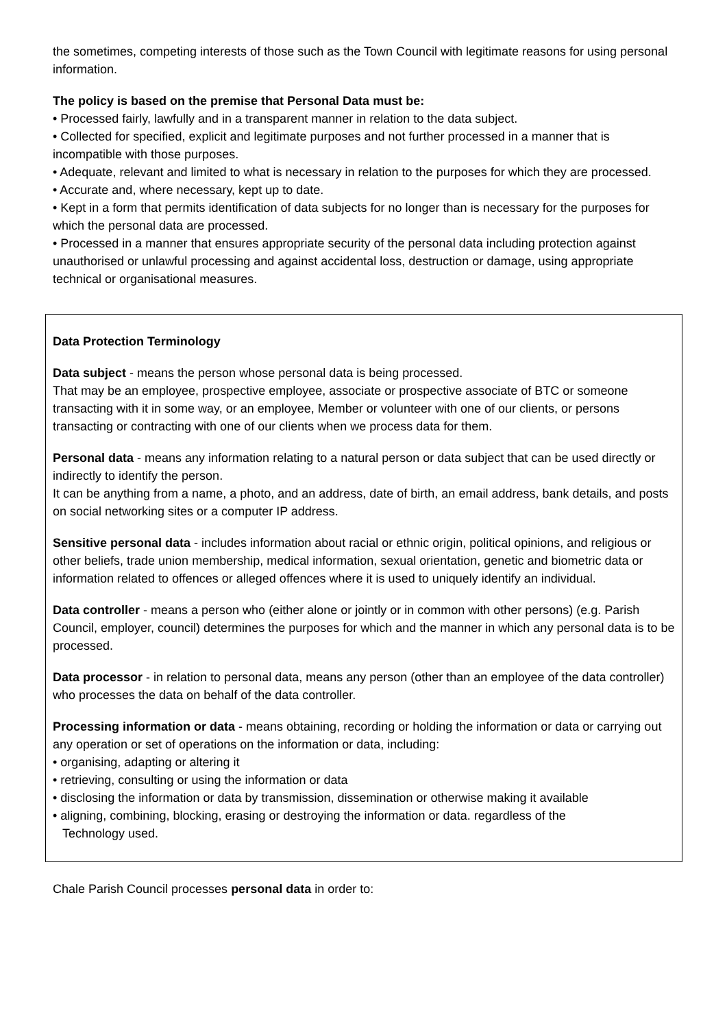the sometimes, competing interests of those such as the Town Council with legitimate reasons for using personal information.
The policy is based on the premise that Personal Data must be:
• Processed fairly, lawfully and in a transparent manner in relation to the data subject.
• Collected for specified, explicit and legitimate purposes and not further processed in a manner that is incompatible with those purposes.
• Adequate, relevant and limited to what is necessary in relation to the purposes for which they are processed.
• Accurate and, where necessary, kept up to date.
• Kept in a form that permits identification of data subjects for no longer than is necessary for the purposes for which the personal data are processed.
• Processed in a manner that ensures appropriate security of the personal data including protection against unauthorised or unlawful processing and against accidental loss, destruction or damage, using appropriate technical or organisational measures.
Data Protection Terminology
Data subject - means the person whose personal data is being processed.
That may be an employee, prospective employee, associate or prospective associate of BTC or someone transacting with it in some way, or an employee, Member or volunteer with one of our clients, or persons transacting or contracting with one of our clients when we process data for them.
Personal data - means any information relating to a natural person or data subject that can be used directly or indirectly to identify the person.
It can be anything from a name, a photo, and an address, date of birth, an email address, bank details, and posts on social networking sites or a computer IP address.
Sensitive personal data - includes information about racial or ethnic origin, political opinions, and religious or other beliefs, trade union membership, medical information, sexual orientation, genetic and biometric data or information related to offences or alleged offences where it is used to uniquely identify an individual.
Data controller - means a person who (either alone or jointly or in common with other persons) (e.g. Parish Council, employer, council) determines the purposes for which and the manner in which any personal data is to be processed.
Data processor - in relation to personal data, means any person (other than an employee of the data controller) who processes the data on behalf of the data controller.
Processing information or data - means obtaining, recording or holding the information or data or carrying out any operation or set of operations on the information or data, including:
• organising, adapting or altering it
• retrieving, consulting or using the information or data
• disclosing the information or data by transmission, dissemination or otherwise making it available
• aligning, combining, blocking, erasing or destroying the information or data. regardless of the
Technology used.
Chale Parish Council processes personal data in order to: